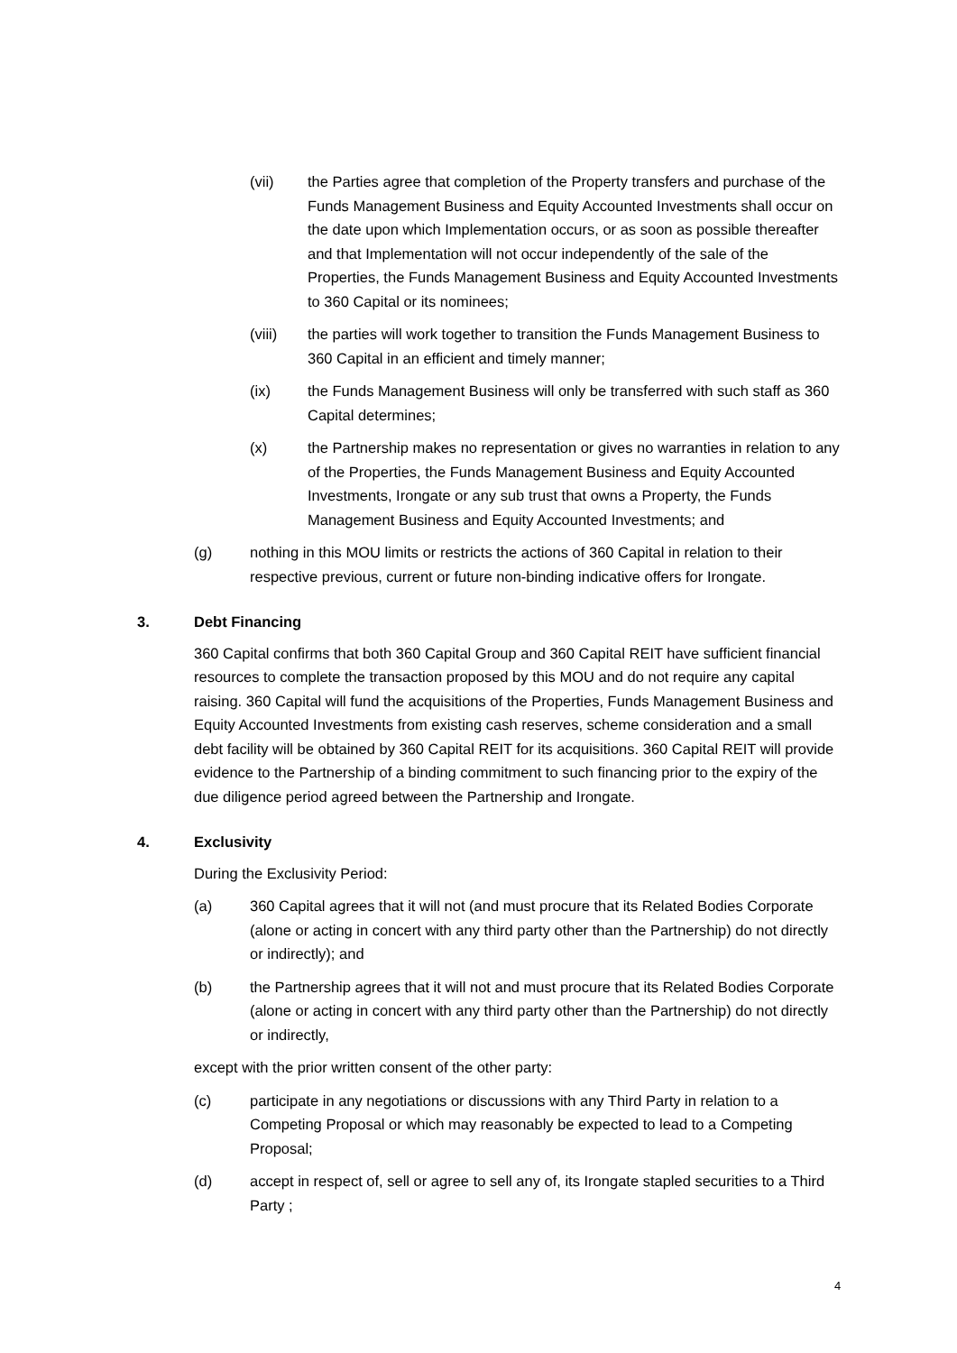(vii) the Parties agree that completion of the Property transfers and purchase of the Funds Management Business and Equity Accounted Investments shall occur on the date upon which Implementation occurs, or as soon as possible thereafter and that Implementation will not occur independently of the sale of the Properties, the Funds Management Business and Equity Accounted Investments to 360 Capital or its nominees;
(viii) the parties will work together to transition the Funds Management Business to 360 Capital in an efficient and timely manner;
(ix) the Funds Management Business will only be transferred with such staff as 360 Capital determines;
(x) the Partnership makes no representation or gives no warranties in relation to any of the Properties, the Funds Management Business and Equity Accounted Investments, Irongate or any sub trust that owns a Property, the Funds Management Business and Equity Accounted Investments; and
(g) nothing in this MOU limits or restricts the actions of 360 Capital in relation to their respective previous, current or future non-binding indicative offers for Irongate.
3. Debt Financing
360 Capital confirms that both 360 Capital Group and 360 Capital REIT have sufficient financial resources to complete the transaction proposed by this MOU and do not require any capital raising. 360 Capital will fund the acquisitions of the Properties, Funds Management Business and Equity Accounted Investments from existing cash reserves, scheme consideration and a small debt facility will be obtained by 360 Capital REIT for its acquisitions. 360 Capital REIT will provide evidence to the Partnership of a binding commitment to such financing prior to the expiry of the due diligence period agreed between the Partnership and Irongate.
4. Exclusivity
During the Exclusivity Period:
(a) 360 Capital agrees that it will not (and must procure that its Related Bodies Corporate (alone or acting in concert with any third party other than the Partnership) do not directly or indirectly); and
(b) the Partnership agrees that it will not and must procure that its Related Bodies Corporate (alone or acting in concert with any third party other than the Partnership) do not directly or indirectly,
except with the prior written consent of the other party:
(c) participate in any negotiations or discussions with any Third Party in relation to a Competing Proposal or which may reasonably be expected to lead to a Competing Proposal;
(d) accept in respect of, sell or agree to sell any of, its Irongate stapled securities to a Third Party ;
4